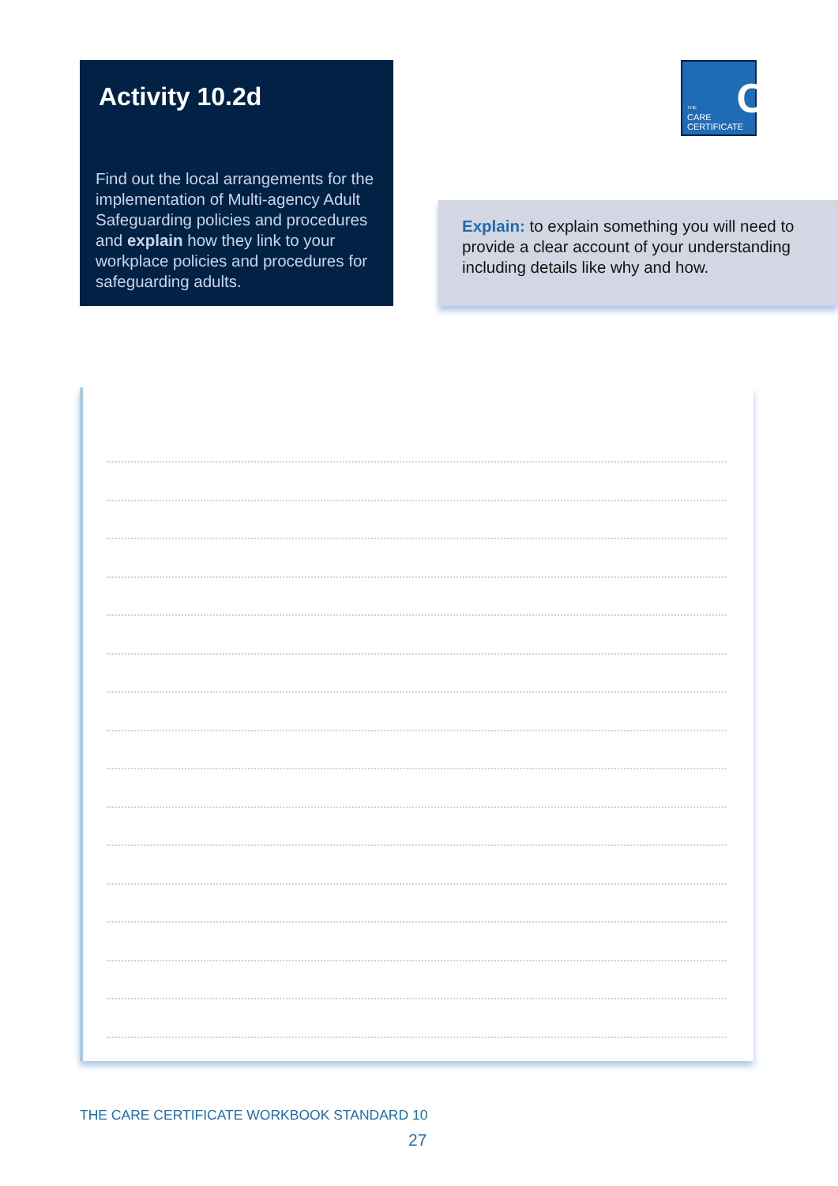Activity 10.2d
Find out the local arrangements for the implementation of Multi-agency Adult Safeguarding policies and procedures and explain how they link to your workplace policies and procedures for safeguarding adults.
C
THE
CARE
CERTIFICATE
Explain: to explain something you will need to provide a clear account of your understanding including details like why and how.
THE CARE CERTIFICATE WORKBOOK STANDARD 10
27